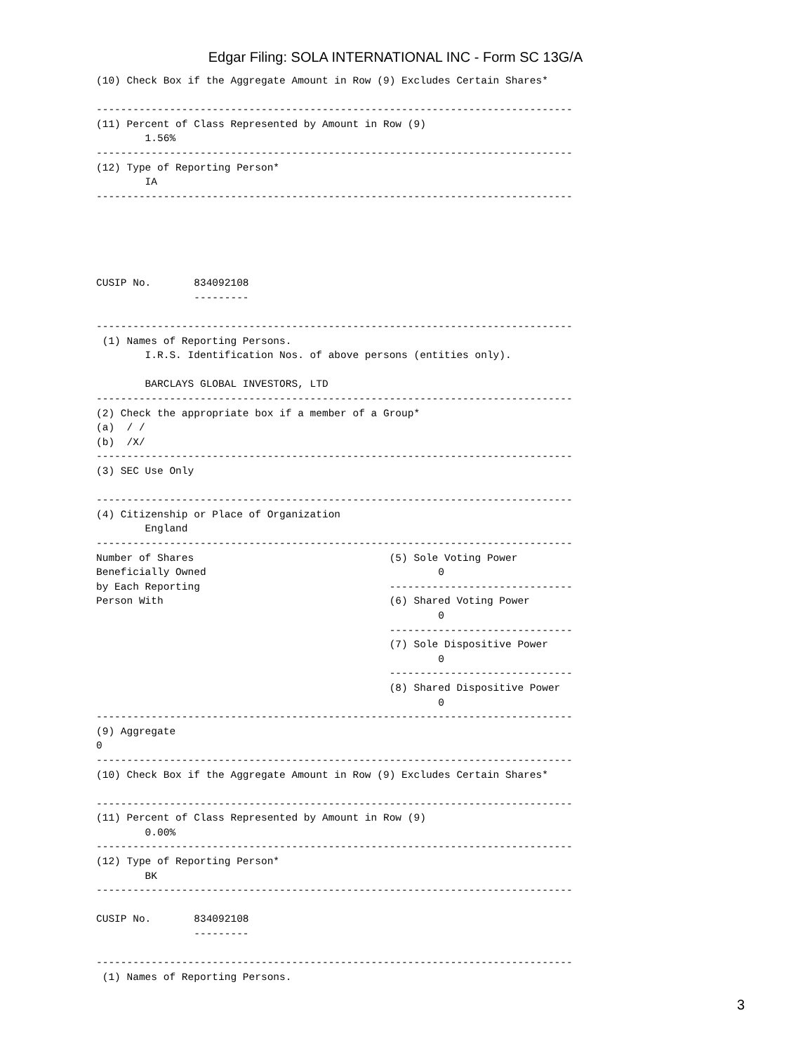Edgar Filing: SOLA INTERNATIONAL INC - Form SC 13G/A
(10) Check Box if the Aggregate Amount in Row (9) Excludes Certain Shares*

------------------------------------------------------------------------------
(11) Percent of Class Represented by Amount in Row (9)
        1.56%
------------------------------------------------------------------------------
(12) Type of Reporting Person*
        IA
------------------------------------------------------------------------------





CUSIP No.       834092108
                ---------

------------------------------------------------------------------------------
 (1) Names of Reporting Persons.
        I.R.S. Identification Nos. of above persons (entities only).

        BARCLAYS GLOBAL INVESTORS, LTD
------------------------------------------------------------------------------
(2) Check the appropriate box if a member of a Group*
(a)  / /
(b)  /X/
------------------------------------------------------------------------------
(3) SEC Use Only

------------------------------------------------------------------------------
(4) Citizenship or Place of Organization
        England
------------------------------------------------------------------------------
Number of Shares                                (5) Sole Voting Power
Beneficially Owned                                      0
by Each Reporting                               ------------------------------
Person With                                     (6) Shared Voting Power
                                                        0
                                                ------------------------------
                                                (7) Sole Dispositive Power
                                                        0
                                                ------------------------------
                                                (8) Shared Dispositive Power
                                                        0
------------------------------------------------------------------------------
(9) Aggregate
0
------------------------------------------------------------------------------
(10) Check Box if the Aggregate Amount in Row (9) Excludes Certain Shares*

------------------------------------------------------------------------------
(11) Percent of Class Represented by Amount in Row (9)
        0.00%
------------------------------------------------------------------------------
(12) Type of Reporting Person*
        BK
------------------------------------------------------------------------------

CUSIP No.       834092108
                ---------

------------------------------------------------------------------------------
 (1) Names of Reporting Persons.
3